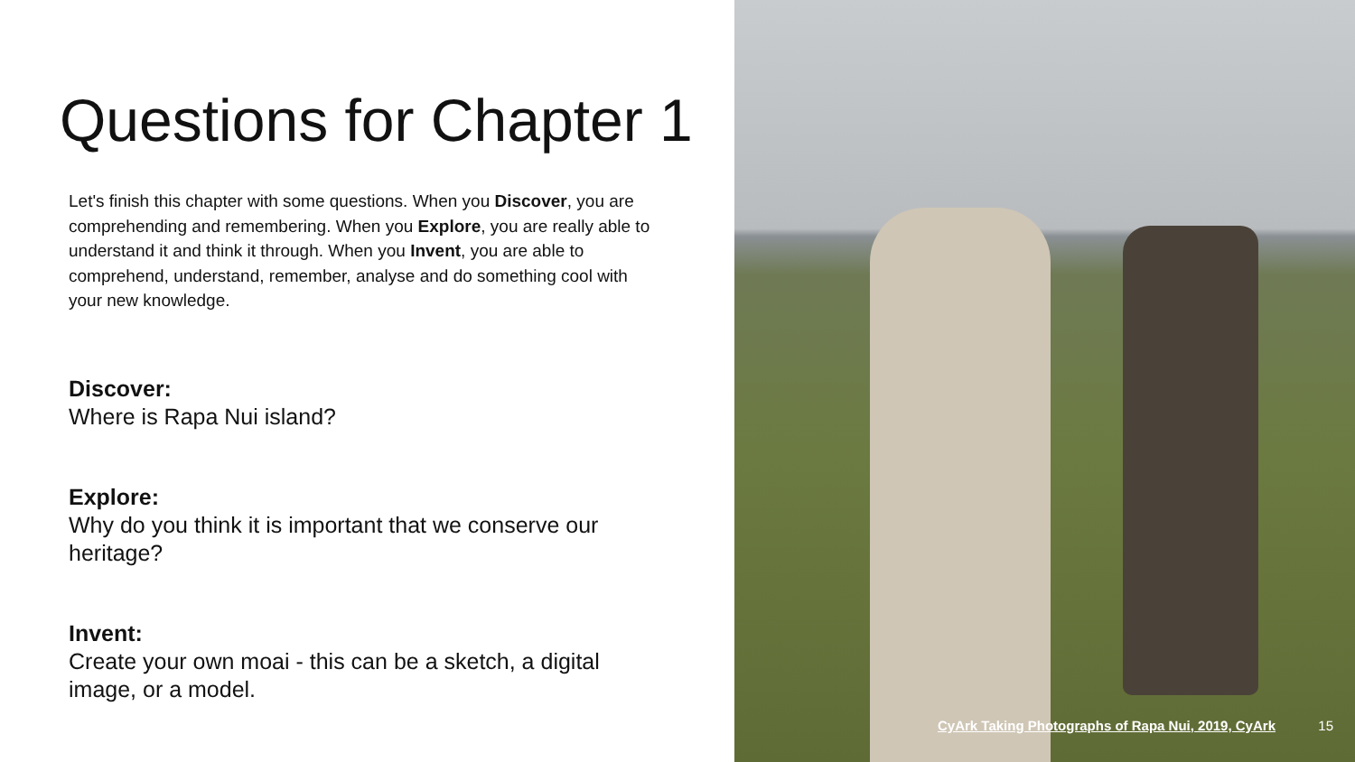Questions for Chapter 1
Let's finish this chapter with some questions. When you Discover, you are comprehending and remembering. When you Explore, you are really able to understand it and think it through. When you Invent, you are able to comprehend, understand, remember, analyse and do something cool with your new knowledge.
Discover:
Where is Rapa Nui island?
Explore:
Why do you think it is important that we conserve our heritage?
Invent:
Create your own moai - this can be a sketch, a digital image, or a model.
CyArk Taking Photographs of Rapa Nui, 2019, CyArk
15